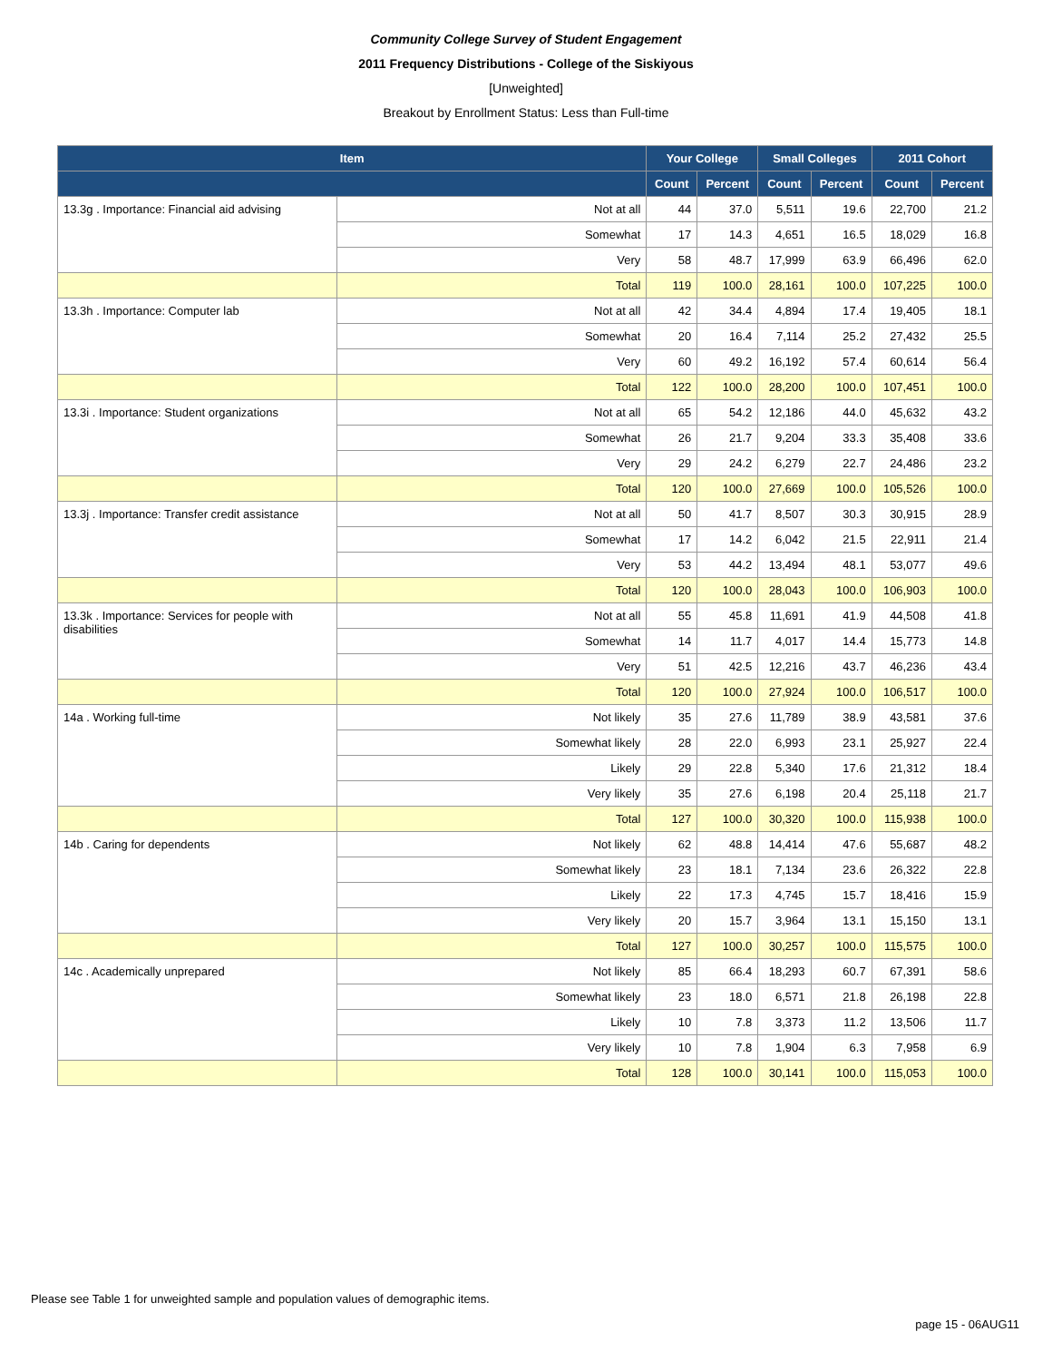Community College Survey of Student Engagement
2011 Frequency Distributions - College of the Siskiyous
[Unweighted]
Breakout by Enrollment Status: Less than Full-time
| Item | | Your College | | Small Colleges | | 2011 Cohort | |
| --- | --- | --- | --- | --- | --- | --- | --- |
| | | Count | Percent | Count | Percent | Count | Percent |
| 13.3g . Importance: Financial aid advising | Not at all | 44 | 37.0 | 5,511 | 19.6 | 22,700 | 21.2 |
| | Somewhat | 17 | 14.3 | 4,651 | 16.5 | 18,029 | 16.8 |
| | Very | 58 | 48.7 | 17,999 | 63.9 | 66,496 | 62.0 |
| | Total | 119 | 100.0 | 28,161 | 100.0 | 107,225 | 100.0 |
| 13.3h . Importance: Computer lab | Not at all | 42 | 34.4 | 4,894 | 17.4 | 19,405 | 18.1 |
| | Somewhat | 20 | 16.4 | 7,114 | 25.2 | 27,432 | 25.5 |
| | Very | 60 | 49.2 | 16,192 | 57.4 | 60,614 | 56.4 |
| | Total | 122 | 100.0 | 28,200 | 100.0 | 107,451 | 100.0 |
| 13.3i . Importance: Student organizations | Not at all | 65 | 54.2 | 12,186 | 44.0 | 45,632 | 43.2 |
| | Somewhat | 26 | 21.7 | 9,204 | 33.3 | 35,408 | 33.6 |
| | Very | 29 | 24.2 | 6,279 | 22.7 | 24,486 | 23.2 |
| | Total | 120 | 100.0 | 27,669 | 100.0 | 105,526 | 100.0 |
| 13.3j . Importance: Transfer credit assistance | Not at all | 50 | 41.7 | 8,507 | 30.3 | 30,915 | 28.9 |
| | Somewhat | 17 | 14.2 | 6,042 | 21.5 | 22,911 | 21.4 |
| | Very | 53 | 44.2 | 13,494 | 48.1 | 53,077 | 49.6 |
| | Total | 120 | 100.0 | 28,043 | 100.0 | 106,903 | 100.0 |
| 13.3k . Importance: Services for people with disabilities | Not at all | 55 | 45.8 | 11,691 | 41.9 | 44,508 | 41.8 |
| | Somewhat | 14 | 11.7 | 4,017 | 14.4 | 15,773 | 14.8 |
| | Very | 51 | 42.5 | 12,216 | 43.7 | 46,236 | 43.4 |
| | Total | 120 | 100.0 | 27,924 | 100.0 | 106,517 | 100.0 |
| 14a . Working full-time | Not likely | 35 | 27.6 | 11,789 | 38.9 | 43,581 | 37.6 |
| | Somewhat likely | 28 | 22.0 | 6,993 | 23.1 | 25,927 | 22.4 |
| | Likely | 29 | 22.8 | 5,340 | 17.6 | 21,312 | 18.4 |
| | Very likely | 35 | 27.6 | 6,198 | 20.4 | 25,118 | 21.7 |
| | Total | 127 | 100.0 | 30,320 | 100.0 | 115,938 | 100.0 |
| 14b . Caring for dependents | Not likely | 62 | 48.8 | 14,414 | 47.6 | 55,687 | 48.2 |
| | Somewhat likely | 23 | 18.1 | 7,134 | 23.6 | 26,322 | 22.8 |
| | Likely | 22 | 17.3 | 4,745 | 15.7 | 18,416 | 15.9 |
| | Very likely | 20 | 15.7 | 3,964 | 13.1 | 15,150 | 13.1 |
| | Total | 127 | 100.0 | 30,257 | 100.0 | 115,575 | 100.0 |
| 14c . Academically unprepared | Not likely | 85 | 66.4 | 18,293 | 60.7 | 67,391 | 58.6 |
| | Somewhat likely | 23 | 18.0 | 6,571 | 21.8 | 26,198 | 22.8 |
| | Likely | 10 | 7.8 | 3,373 | 11.2 | 13,506 | 11.7 |
| | Very likely | 10 | 7.8 | 1,904 | 6.3 | 7,958 | 6.9 |
| | Total | 128 | 100.0 | 30,141 | 100.0 | 115,053 | 100.0 |
Please see Table 1 for unweighted sample and population values of demographic items.
page 15 - 06AUG11